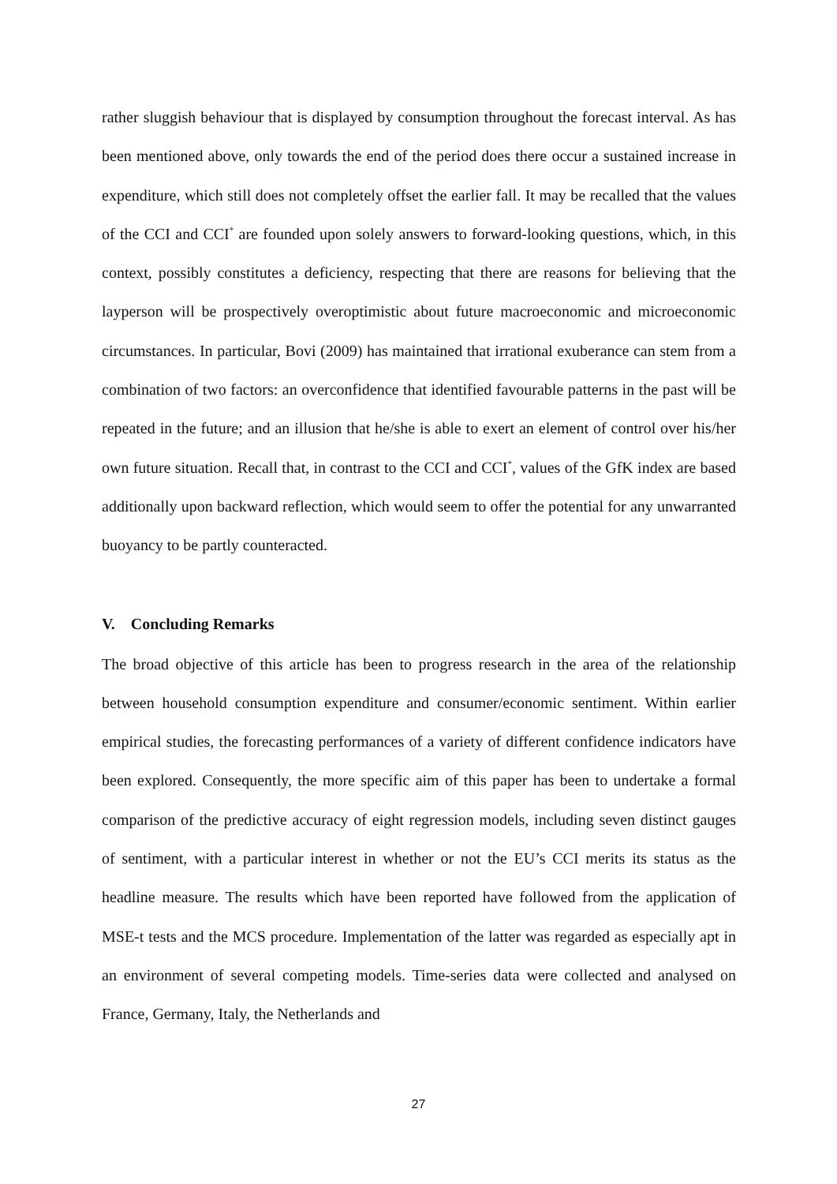rather sluggish behaviour that is displayed by consumption throughout the forecast interval. As has been mentioned above, only towards the end of the period does there occur a sustained increase in expenditure, which still does not completely offset the earlier fall. It may be recalled that the values of the CCI and CCI<sup>*</sup> are founded upon solely answers to forward-looking questions, which, in this context, possibly constitutes a deficiency, respecting that there are reasons for believing that the layperson will be prospectively overoptimistic about future macroeconomic and microeconomic circumstances. In particular, Bovi (2009) has maintained that irrational exuberance can stem from a combination of two factors: an overconfidence that identified favourable patterns in the past will be repeated in the future; and an illusion that he/she is able to exert an element of control over his/her own future situation. Recall that, in contrast to the CCI and CCI<sup>*</sup>, values of the GfK index are based additionally upon backward reflection, which would seem to offer the potential for any unwarranted buoyancy to be partly counteracted.
V. Concluding Remarks
The broad objective of this article has been to progress research in the area of the relationship between household consumption expenditure and consumer/economic sentiment. Within earlier empirical studies, the forecasting performances of a variety of different confidence indicators have been explored. Consequently, the more specific aim of this paper has been to undertake a formal comparison of the predictive accuracy of eight regression models, including seven distinct gauges of sentiment, with a particular interest in whether or not the EU’s CCI merits its status as the headline measure. The results which have been reported have followed from the application of MSE-t tests and the MCS procedure. Implementation of the latter was regarded as especially apt in an environment of several competing models. Time-series data were collected and analysed on France, Germany, Italy, the Netherlands and
27